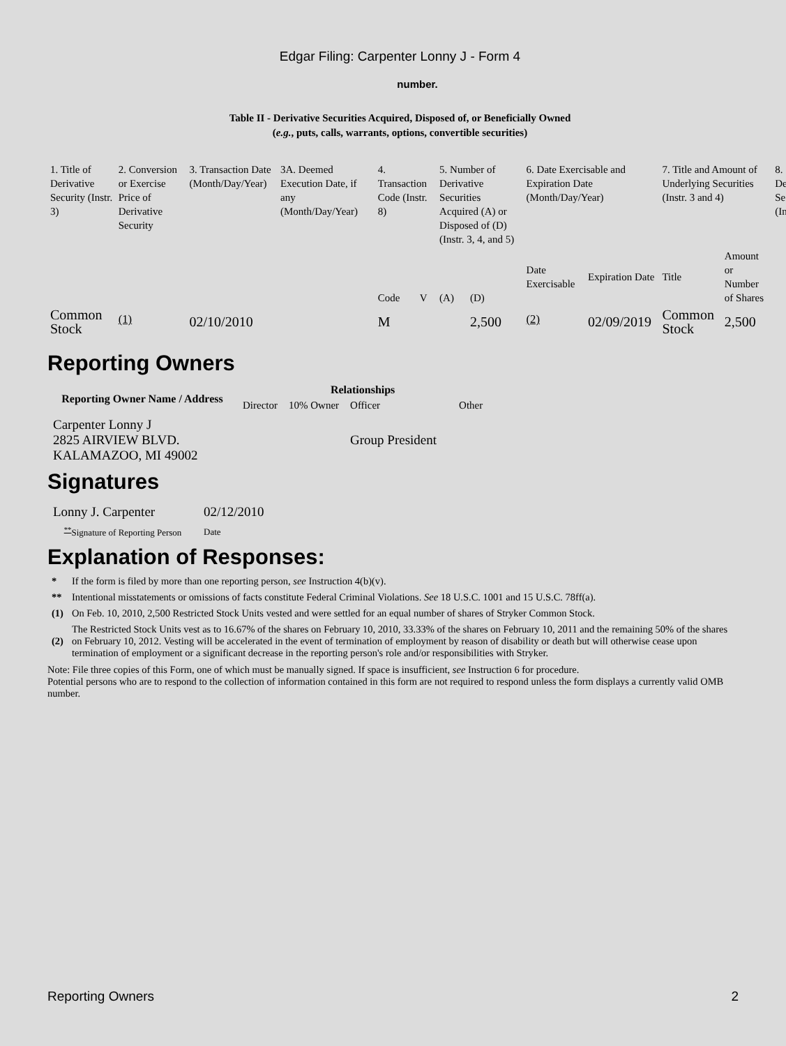Edgar Filing: Carpenter Lonny J - Form 4
number.
Table II - Derivative Securities Acquired, Disposed of, or Beneficially Owned
(e.g., puts, calls, warrants, options, convertible securities)
| 1. Title of Derivative Security (Instr. 3) | 2. Conversion or Exercise Price of Derivative Security | 3. Transaction Date (Month/Day/Year) | 3A. Deemed Execution Date, if any (Month/Day/Year) | 4. Transaction Code (Instr. 8) | | 5. Number of Derivative Securities Acquired (A) or Disposed of (D) (Instr. 3, 4, and 5) | | 6. Date Exercisable and Expiration Date (Month/Day/Year) | | 7. Title and Amount of Underlying Securities (Instr. 3 and 4) | | 8. De Se (In |
| | | | | Code | V | (A) | (D) | Date Exercisable | Expiration Date | Title | Amount or Number of Shares | |
| Common Stock | <sup>(1)</sup> | 02/10/2010 | | M | | | 2,500 | <sup>(2)</sup> | 02/09/2019 | Common Stock | 2,500 | |
Reporting Owners
| Reporting Owner Name / Address | Relationships | | | |
| --- | --- | --- | --- | --- |
| | Director | 10% Owner | Officer | Other |
| Carpenter Lonny J 2825 AIRVIEW BLVD. KALAMAZOO, MI 49002 | | | Group President | |
Signatures
| Lonny J. Carpenter | 02/12/2010 |
| <sup>**</sup> Signature of Reporting Person | Date |
Explanation of Responses:
| * | If the form is filed by more than one reporting person, see Instruction 4(b)(v). |
| ** | Intentional misstatements or omissions of facts constitute Federal Criminal Violations. See 18 U.S.C. 1001 and 15 U.S.C. 78ff(a). |
| (1) | On Feb. 10, 2010, 2,500 Restricted Stock Units vested and were settled for an equal number of shares of Stryker Common Stock. |
| (2) | The Restricted Stock Units vest as to 16.67% of the shares on February 10, 2010, 33.33% of the shares on February 10, 2011 and the remaining 50% of the shares on February 10, 2012. Vesting will be accelerated in the event of termination of employment by reason of disability or death but will otherwise cease upon termination of employment or a significant decrease in the reporting person's role and/or responsibilities with Stryker. |
Note: File three copies of this Form, one of which must be manually signed. If space is insufficient, see Instruction 6 for procedure.
Potential persons who are to respond to the collection of information contained in this form are not required to respond unless the form displays a currently valid OMB number.
Reporting Owners 2